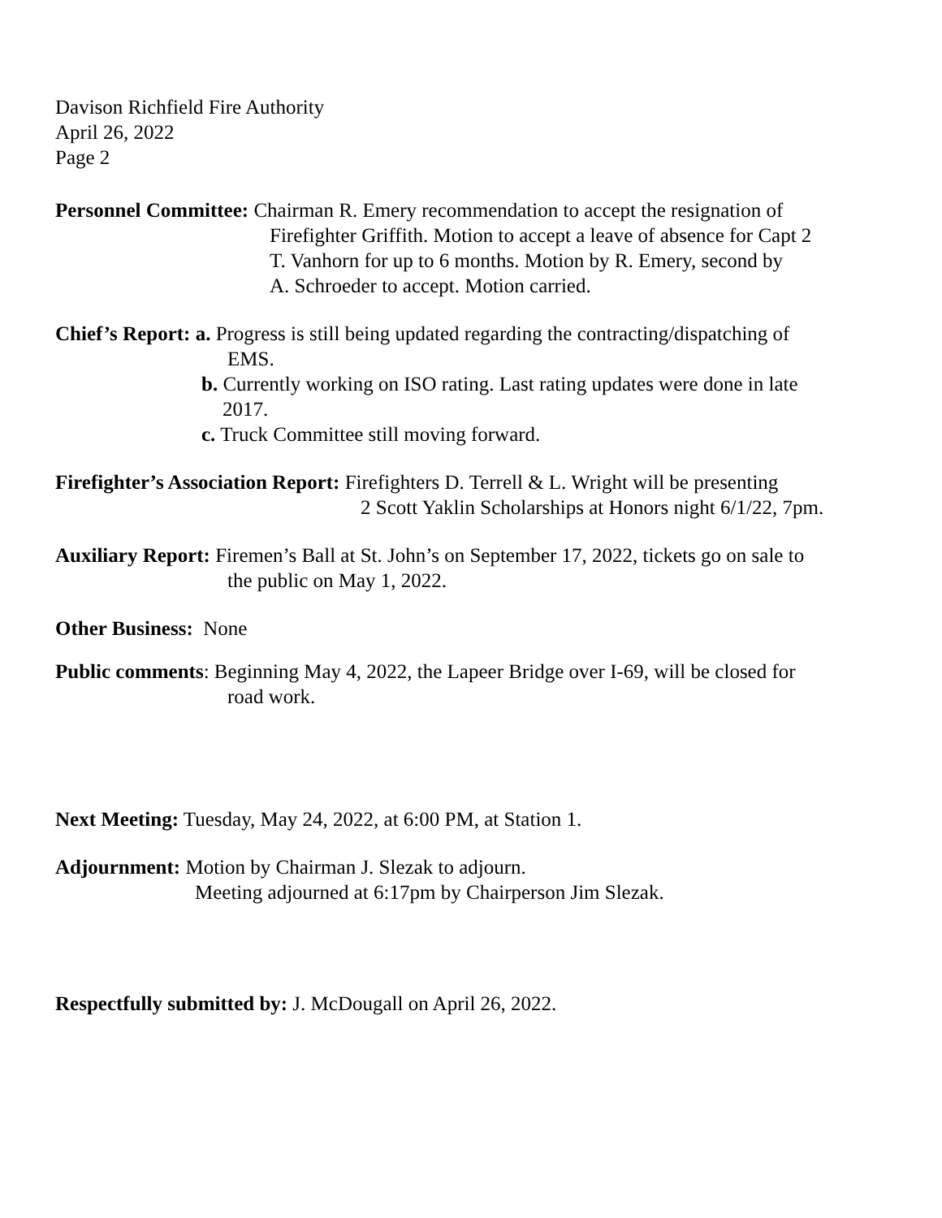Davison Richfield Fire Authority
April 26, 2022
Page 2
Personnel Committee: Chairman R. Emery recommendation to accept the resignation of
Firefighter Griffith. Motion to accept a leave of absence for Capt 2
T. Vanhorn for up to 6 months. Motion by R. Emery, second by
A. Schroeder to accept. Motion carried.
Chief’s Report: a. Progress is still being updated regarding the contracting/dispatching of
EMS.
b. Currently working on ISO rating. Last rating updates were done in late
2017.
c. Truck Committee still moving forward.
Firefighter’s Association Report: Firefighters D. Terrell & L. Wright will be presenting
2 Scott Yaklin Scholarships at Honors night 6/1/22, 7pm.
Auxiliary Report: Firemen’s Ball at St. John’s on September 17, 2022, tickets go on sale to
the public on May 1, 2022.
Other Business: None
Public comments: Beginning May 4, 2022, the Lapeer Bridge over I-69, will be closed for
road work.
Next Meeting: Tuesday, May 24, 2022, at 6:00 PM, at Station 1.
Adjournment: Motion by Chairman J. Slezak to adjourn.
Meeting adjourned at 6:17pm by Chairperson Jim Slezak.
Respectfully submitted by: J. McDougall on April 26, 2022.